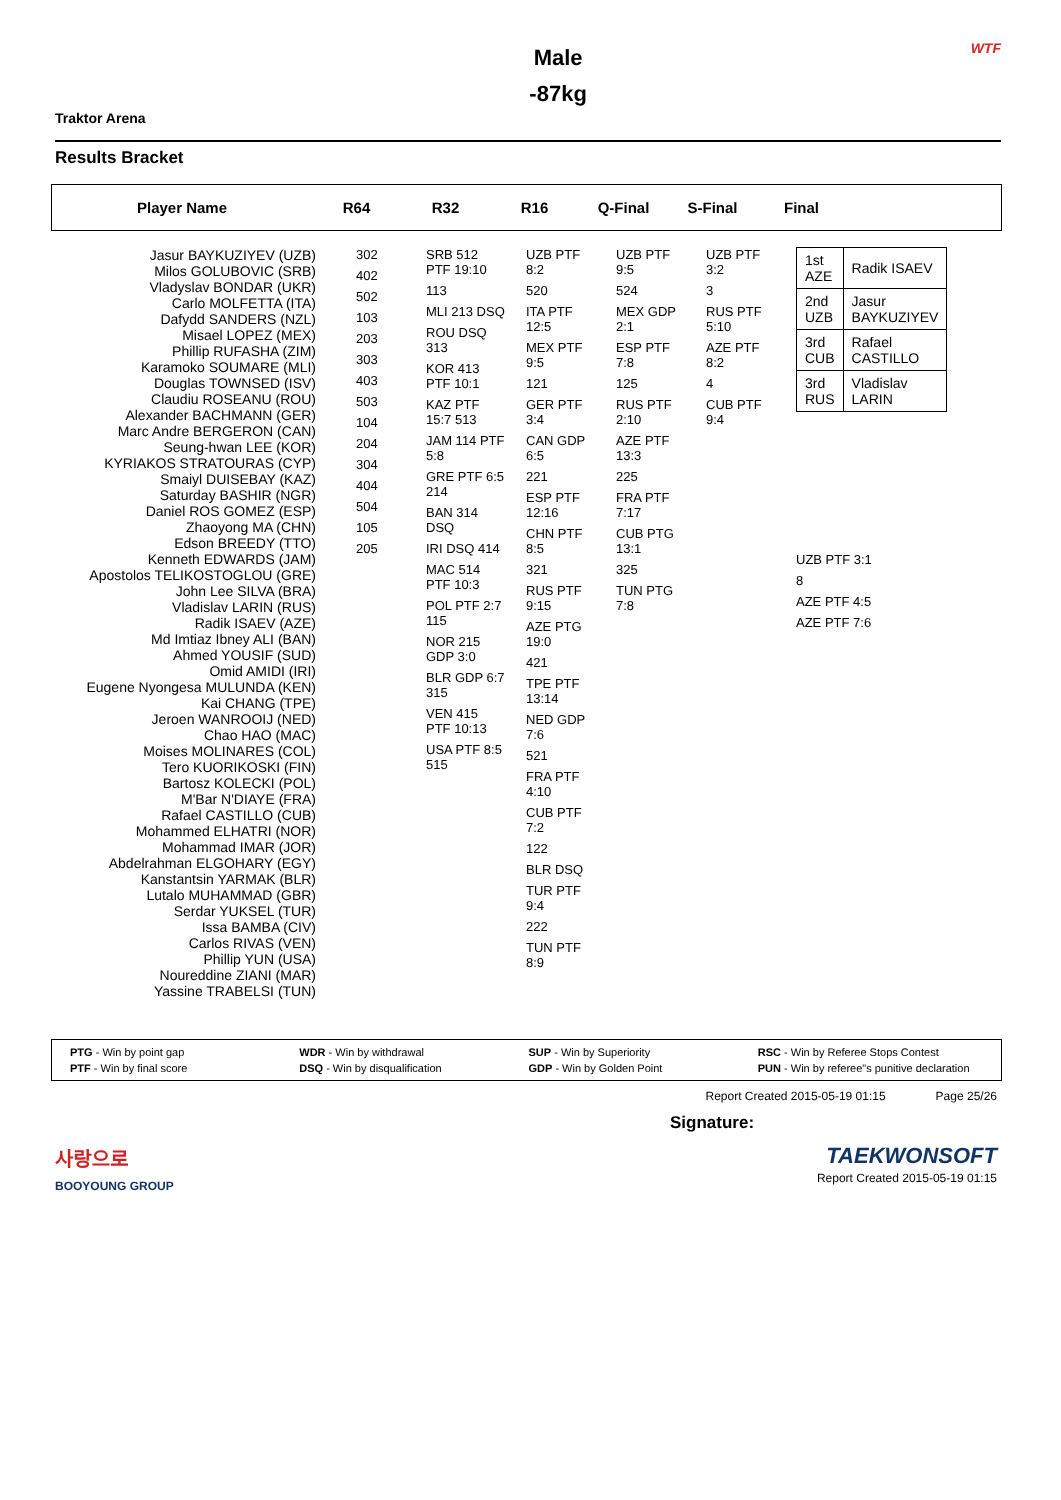Traktor Arena
Male
-87kg
WTF
Results Bracket
Player Name R64 R32 R16 Q-Final S-Final Final
Jasur BAYKUZIYEV (UZB)
Milos GOLUBOVIC (SRB)
Vladyslav BONDAR (UKR)
Carlo MOLFETTA (ITA)
Dafydd SANDERS (NZL)
Misael LOPEZ (MEX)
Phillip RUFASHA (ZIM)
Karamoko SOUMARE (MLI)
Douglas TOWNSED (ISV)
Claudiu ROSEANU (ROU)
Alexander BACHMANN (GER)
Marc Andre BERGERON (CAN)
Seung-hwan LEE (KOR)
KYRIAKOS STRATOURAS (CYP)
Smaiyl DUISEBAY (KAZ)
Saturday BASHIR (NGR)
Daniel ROS GOMEZ (ESP)
Zhaoyong MA (CHN)
Edson BREEDY (TTO)
Kenneth EDWARDS (JAM)
Apostolos TELIKOSTOGLOU (GRE)
John Lee SILVA (BRA)
Vladislav LARIN (RUS)
Radik ISAEV (AZE)
Md Imtiaz Ibney ALI (BAN)
Ahmed YOUSIF (SUD)
Omid AMIDI (IRI)
Eugene Nyongesa MULUNDA (KEN)
Kai CHANG (TPE)
Jeroen WANROOIJ (NED)
Chao HAO (MAC)
Moises MOLINARES (COL)
Tero KUORIKOSKI (FIN)
Bartosz KOLECKI (POL)
M'Bar N'DIAYE (FRA)
Rafael CASTILLO (CUB)
Mohammed ELHATRI (NOR)
Mohammad IMAR (JOR)
Abdelrahman ELGOHARY (EGY)
Kanstantsin YARMAK (BLR)
Lutalo MUHAMMAD (GBR)
Serdar YUKSEL (TUR)
Issa BAMBA (CIV)
Carlos RIVAS (VEN)
Phillip YUN (USA)
Noureddine ZIANI (MAR)
Yassine TRABELSI (TUN)
302
402
502
103
203
303
403
503
104
204
304
404
504
105
205
SRB 512 PTF 19:10
113
MLI 213 DSQ
ROU DSQ 313
KOR 413 PTF 10:1
KAZ PTF 15:7 513
JAM 114 PTF 5:8
GRE PTF 6:5 214
BAN 314 DSQ
IRI DSQ 414
MAC 514 PTF 10:3
POL PTF 2:7 115
NOR 215 GDP 3:0
BLR GDP 6:7 315
VEN 415 PTF 10:13
USA PTF 8:5 515
UZB PTF 8:2
520
ITA PTF 12:5
MEX PTF 9:5
121
GER PTF 3:4
CAN GDP 6:5
221
ESP PTF 12:16
CHN PTF 8:5
321
RUS PTF 9:15
AZE PTG 19:0
421
TPE PTF 13:14
NED GDP 7:6
521
FRA PTF 4:10
CUB PTF 7:2
122
BLR DSQ
TUR PTF 9:4
222
TUN PTF 8:9
UZB PTF 9:5
524
MEX GDP 2:1
ESP PTF 7:8
125
RUS PTF 2:10
AZE PTF 13:3
225
FRA PTF 7:17
CUB PTG 13:1
325
TUN PTG 7:8
UZB PTF 3:2
3
RUS PTF 5:10
AZE PTF 8:2
4
CUB PTF 9:4
| 1st AZE | Radik ISAEV |
| 2nd UZB | Jasur BAYKUZIYEV |
| 3rd CUB | Rafael CASTILLO |
| 3rd RUS | Vladislav LARIN |
UZB PTF 3:1
8
AZE PTF 4:5
AZE PTF 7:6
PTG - Win by point gap
WDR - Win by withdrawal
SUP - Win by Superiority
RSC - Win by Referee Stops Contest
PTF - Win by final score
DSQ - Win by disqualification
GDP - Win by Golden Point
PUN - Win by referee"s punitive declaration
Report Created 2015-05-19 01:15 Page 25/26
Signature:
사랑으로
BOOYOUNG GROUP
TAEKWONSOFT
Report Created 2015-05-19 01:15